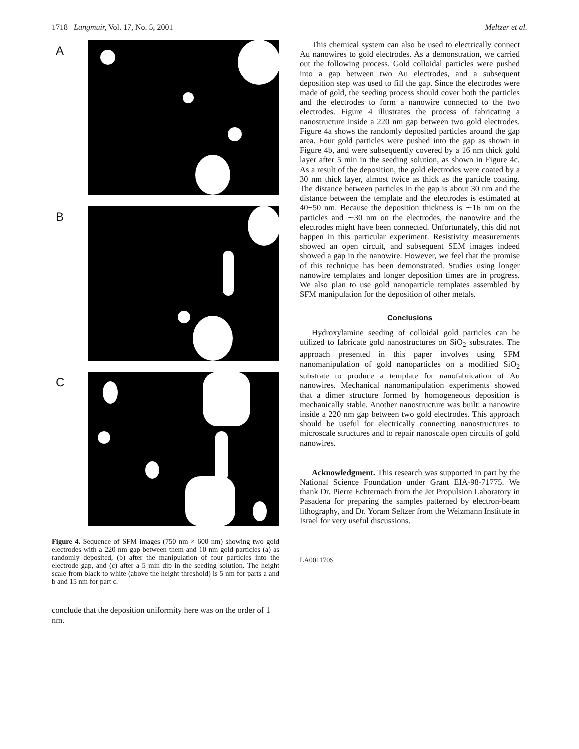1718 Langmuir, Vol. 17, No. 5, 2001 Meltzer et al.
A
B
C
Figure 4. Sequence of SFM images (750 nm × 600 nm) showing two gold electrodes with a 220 nm gap between them and 10 nm gold particles (a) as randomly deposited, (b) after the manipulation of four particles into the electrode gap, and (c) after a 5 min dip in the seeding solution. The height scale from black to white (above the height threshold) is 5 nm for parts a and b and 15 nm for part c.
conclude that the deposition uniformity here was on the order of 1 nm.
This chemical system can also be used to electrically connect Au nanowires to gold electrodes. As a demonstration, we carried out the following process. Gold colloidal particles were pushed into a gap between two Au electrodes, and a subsequent deposition step was used to fill the gap. Since the electrodes were made of gold, the seeding process should cover both the particles and the electrodes to form a nanowire connected to the two electrodes. Figure 4 illustrates the process of fabricating a nanostructure inside a 220 nm gap between two gold electrodes. Figure 4a shows the randomly deposited particles around the gap area. Four gold particles were pushed into the gap as shown in Figure 4b, and were subsequently covered by a 16 nm thick gold layer after 5 min in the seeding solution, as shown in Figure 4c. As a result of the deposition, the gold electrodes were coated by a 30 nm thick layer, almost twice as thick as the particle coating. The distance between particles in the gap is about 30 nm and the distance between the template and the electrodes is estimated at 40−50 nm. Because the deposition thickness is ∼16 nm on the particles and ∼30 nm on the electrodes, the nanowire and the electrodes might have been connected. Unfortunately, this did not happen in this particular experiment. Resistivity measurements showed an open circuit, and subsequent SEM images indeed showed a gap in the nanowire. However, we feel that the promise of this technique has been demonstrated. Studies using longer nanowire templates and longer deposition times are in progress. We also plan to use gold nanoparticle templates assembled by SFM manipulation for the deposition of other metals.
Conclusions
Hydroxylamine seeding of colloidal gold particles can be utilized to fabricate gold nanostructures on SiO<sub>2</sub> substrates. The approach presented in this paper involves using SFM nanomanipulation of gold nanoparticles on a modified SiO<sub>2</sub> substrate to produce a template for nanofabrication of Au nanowires. Mechanical nanomanipulation experiments showed that a dimer structure formed by homogeneous deposition is mechanically stable. Another nanostructure was built: a nanowire inside a 220 nm gap between two gold electrodes. This approach should be useful for electrically connecting nanostructures to microscale structures and to repair nanoscale open circuits of gold nanowires.
Acknowledgment. This research was supported in part by the National Science Foundation under Grant EIA-98-71775. We thank Dr. Pierre Echternach from the Jet Propulsion Laboratory in Pasadena for preparing the samples patterned by electron-beam lithography, and Dr. Yoram Seltzer from the Weizmann Institute in Israel for very useful discussions.
LA001170S